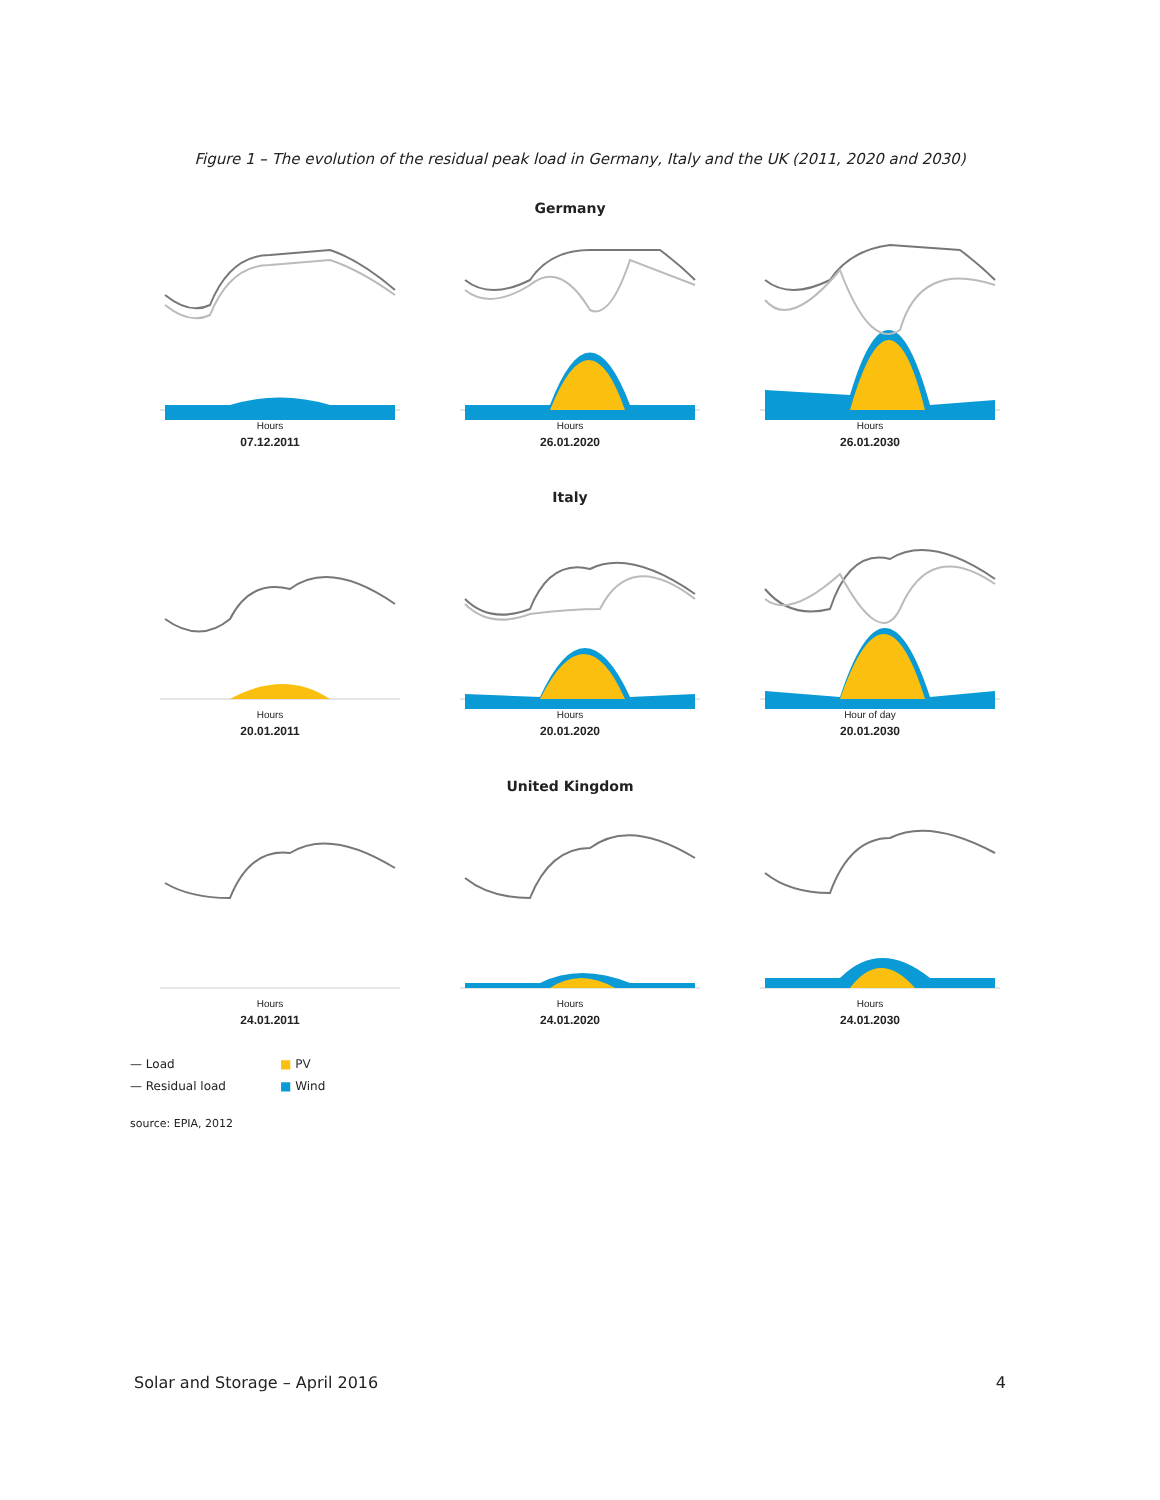Figure 1 – The evolution of the residual peak load in Germany, Italy and the UK (2011, 2020 and 2030)
Germany
Hours
07.12.2011
Hours
26.01.2020
Hours
26.01.2030
Italy
Hours
20.01.2011
Hours
20.01.2020
Hour of day
20.01.2030
United Kingdom
Hours
24.01.2011
Hours
24.01.2020
Hours
24.01.2030
— Load ■ PV — Residual load ■ Wind
source: EPIA, 2012
Solar and Storage – April 2016 4